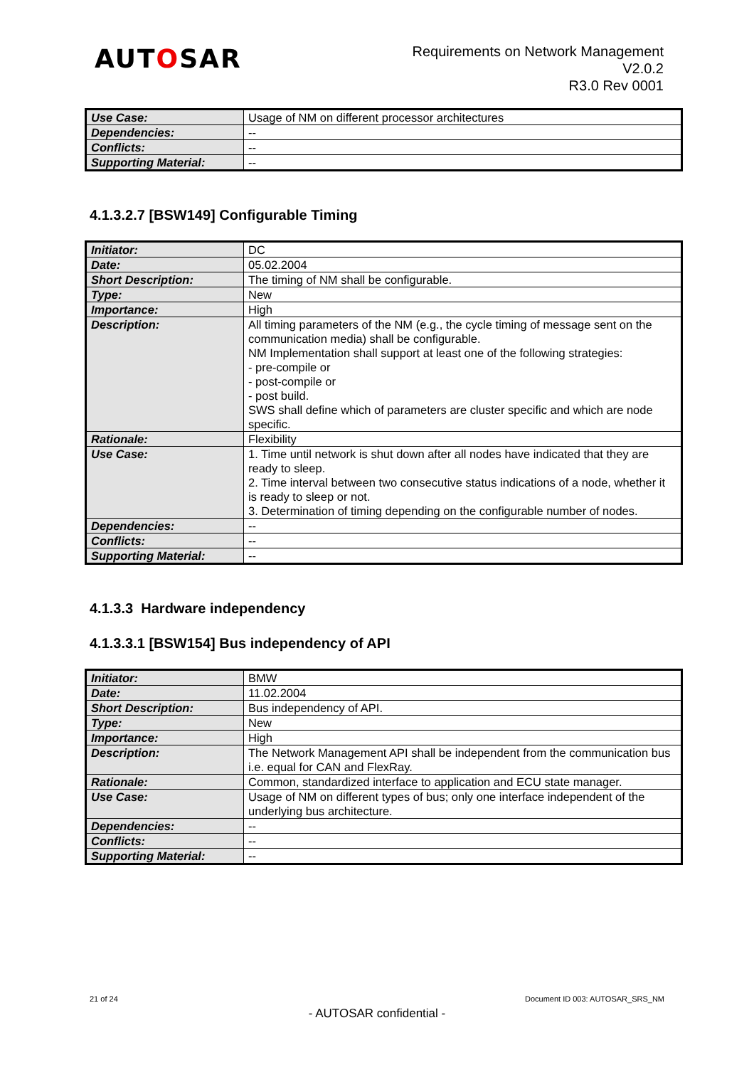AUTOSAR
Requirements on Network Management
V2.0.2
R3.0 Rev 0001
| Use Case: | Usage of NM on different processor architectures |
| Dependencies: | -- |
| Conflicts: | -- |
| Supporting Material: | -- |
4.1.3.2.7 [BSW149] Configurable Timing
| Initiator: | DC |
| Date: | 05.02.2004 |
| Short Description: | The timing of NM shall be configurable. |
| Type: | New |
| Importance: | High |
| Description: | All timing parameters of the NM (e.g., the cycle timing of message sent on the communication media) shall be configurable. NM Implementation shall support at least one of the following strategies: - pre-compile or - post-compile or - post build. SWS shall define which of parameters are cluster specific and which are node specific. |
| Rationale: | Flexibility |
| Use Case: | 1. Time until network is shut down after all nodes have indicated that they are ready to sleep. 2. Time interval between two consecutive status indications of a node, whether it is ready to sleep or not. 3. Determination of timing depending on the configurable number of nodes. |
| Dependencies: | -- |
| Conflicts: | -- |
| Supporting Material: | -- |
4.1.3.3 Hardware independency
4.1.3.3.1 [BSW154] Bus independency of API
| Initiator: | BMW |
| Date: | 11.02.2004 |
| Short Description: | Bus independency of API. |
| Type: | New |
| Importance: | High |
| Description: | The Network Management API shall be independent from the communication bus i.e. equal for CAN and FlexRay. |
| Rationale: | Common, standardized interface to application and ECU state manager. |
| Use Case: | Usage of NM on different types of bus; only one interface independent of the underlying bus architecture. |
| Dependencies: | -- |
| Conflicts: | -- |
| Supporting Material: | -- |
21 of 24 Document ID 003: AUTOSAR_SRS_NM
- AUTOSAR confidential -